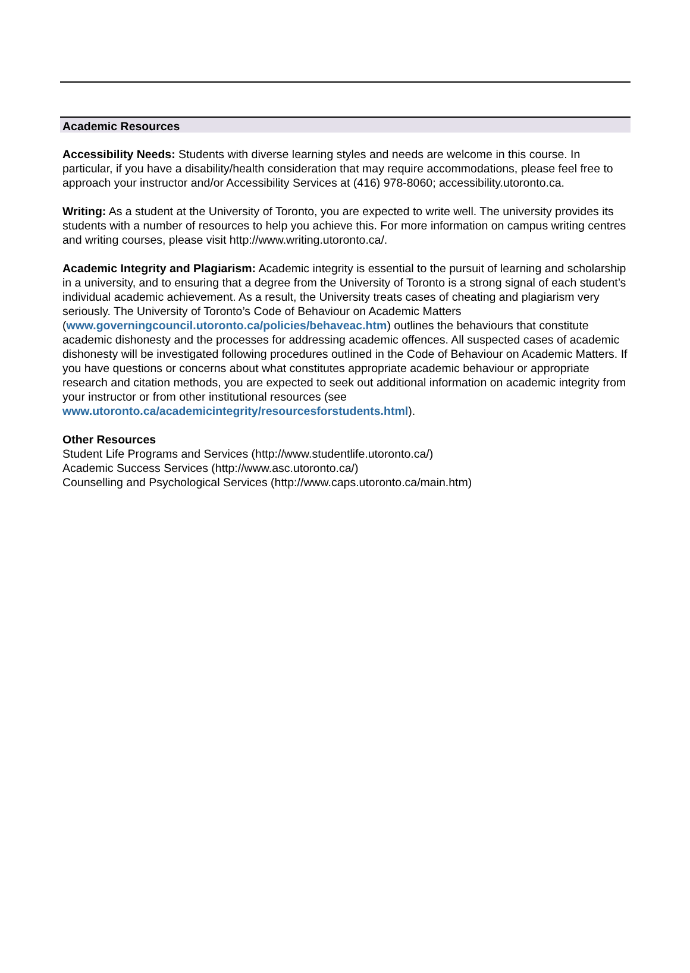Academic Resources
Accessibility Needs: Students with diverse learning styles and needs are welcome in this course. In particular, if you have a disability/health consideration that may require accommodations, please feel free to approach your instructor and/or Accessibility Services at (416) 978-8060; accessibility.utoronto.ca.
Writing: As a student at the University of Toronto, you are expected to write well. The university provides its students with a number of resources to help you achieve this. For more information on campus writing centres and writing courses, please visit http://www.writing.utoronto.ca/.
Academic Integrity and Plagiarism: Academic integrity is essential to the pursuit of learning and scholarship in a university, and to ensuring that a degree from the University of Toronto is a strong signal of each student’s individual academic achievement. As a result, the University treats cases of cheating and plagiarism very seriously. The University of Toronto’s Code of Behaviour on Academic Matters (www.governingcouncil.utoronto.ca/policies/behaveac.htm) outlines the behaviours that constitute academic dishonesty and the processes for addressing academic offences. All suspected cases of academic dishonesty will be investigated following procedures outlined in the Code of Behaviour on Academic Matters. If you have questions or concerns about what constitutes appropriate academic behaviour or appropriate research and citation methods, you are expected to seek out additional information on academic integrity from your instructor or from other institutional resources (see www.utoronto.ca/academicintegrity/resourcesforstudents.html).
Other Resources
Student Life Programs and Services (http://www.studentlife.utoronto.ca/)
Academic Success Services (http://www.asc.utoronto.ca/)
Counselling and Psychological Services (http://www.caps.utoronto.ca/main.htm)